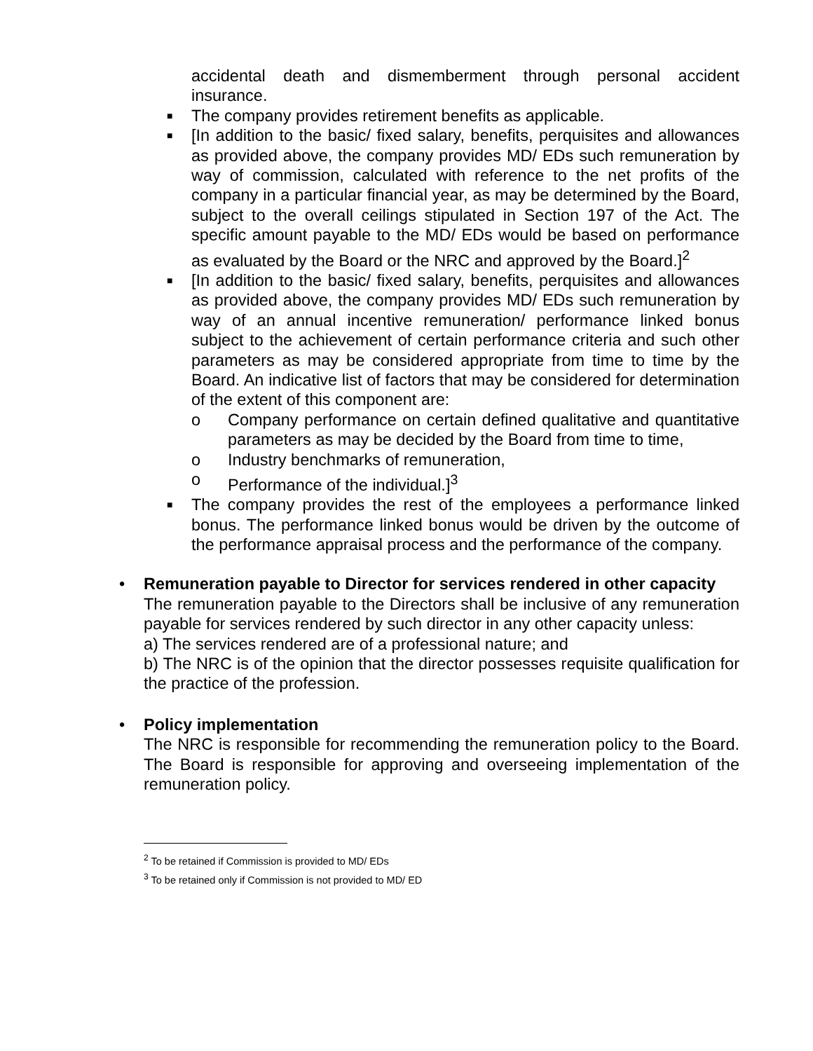accidental death and dismemberment through personal accident insurance.
■
The company provides retirement benefits as applicable.
■
[In addition to the basic/ fixed salary, benefits, perquisites and allowances as provided above, the company provides MD/ EDs such remuneration by way of commission, calculated with reference to the net profits of the company in a particular financial year, as may be determined by the Board, subject to the overall ceilings stipulated in Section 197 of the Act. The specific amount payable to the MD/ EDs would be based on performance as evaluated by the Board or the NRC and approved by the Board.]<sup>2</sup>
■
[In addition to the basic/ fixed salary, benefits, perquisites and allowances as provided above, the company provides MD/ EDs such remuneration by way of an annual incentive remuneration/ performance linked bonus subject to the achievement of certain performance criteria and such other parameters as may be considered appropriate from time to time by the Board. An indicative list of factors that may be considered for determination of the extent of this component are:
o Company performance on certain defined qualitative and quantitative parameters as may be decided by the Board from time to time,
o Industry benchmarks of remuneration,
o Performance of the individual.]<sup>3</sup>
■
The company provides the rest of the employees a performance linked bonus. The performance linked bonus would be driven by the outcome of the performance appraisal process and the performance of the company.
• Remuneration payable to Director for services rendered in other capacity
The remuneration payable to the Directors shall be inclusive of any remuneration payable for services rendered by such director in any other capacity unless:
a) The services rendered are of a professional nature; and
b) The NRC is of the opinion that the director possesses requisite qualification for the practice of the profession.
• Policy implementation
The NRC is responsible for recommending the remuneration policy to the Board. The Board is responsible for approving and overseeing implementation of the remuneration policy.
<sup>2</sup> To be retained if Commission is provided to MD/ EDs
<sup>3</sup> To be retained only if Commission is not provided to MD/ ED